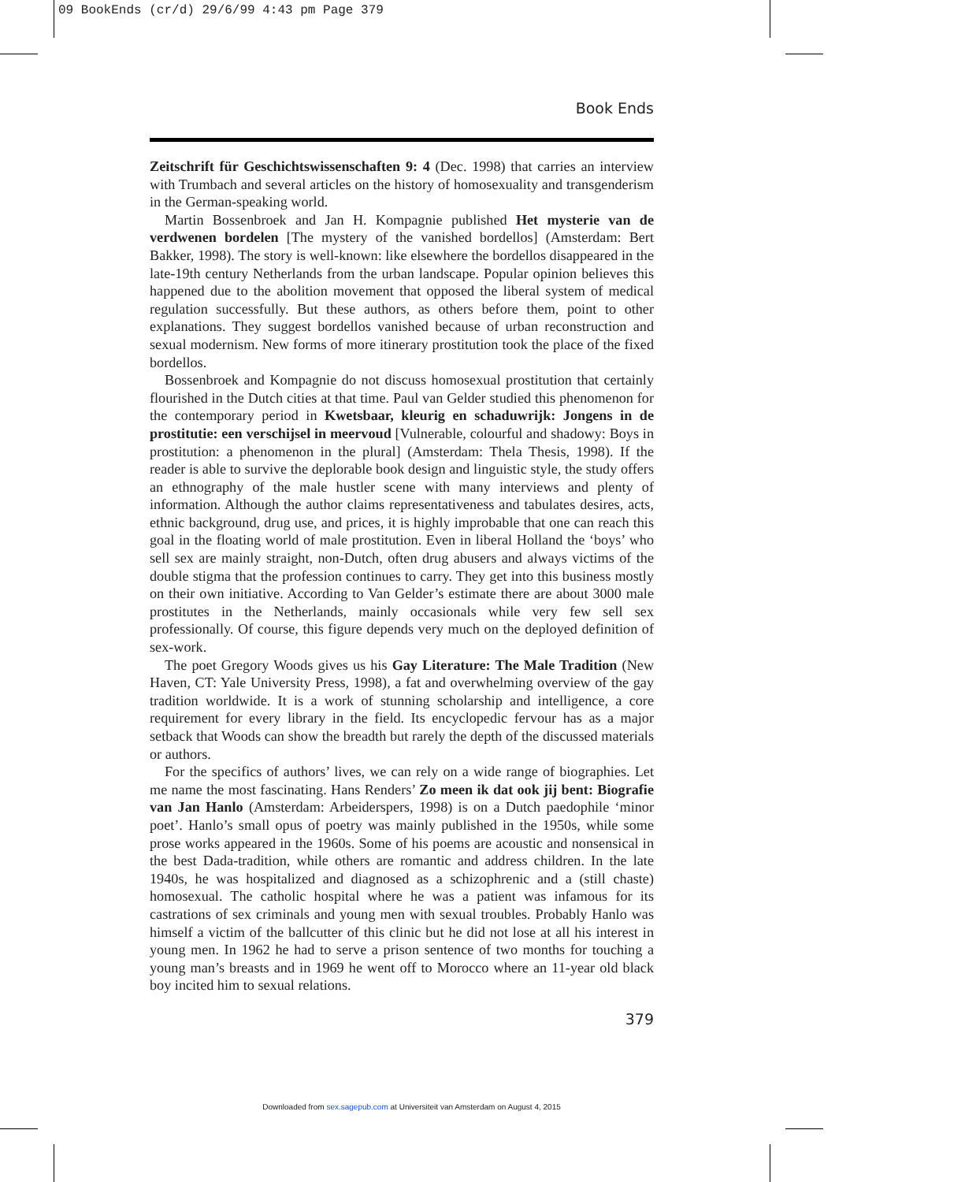09 BookEnds (cr/d) 29/6/99 4:43 pm Page 379
Book Ends
Zeitschrift für Geschichtswissenschaften 9: 4 (Dec. 1998) that carries an interview with Trumbach and several articles on the history of homosexuality and transgenderism in the German-speaking world.
Martin Bossenbroek and Jan H. Kompagnie published Het mysterie van de verdwenen bordelen [The mystery of the vanished bordellos] (Amsterdam: Bert Bakker, 1998). The story is well-known: like elsewhere the bordellos disappeared in the late-19th century Netherlands from the urban landscape. Popular opinion believes this happened due to the abolition movement that opposed the liberal system of medical regulation successfully. But these authors, as others before them, point to other explanations. They suggest bordellos vanished because of urban reconstruction and sexual modernism. New forms of more itinerary prostitution took the place of the fixed bordellos.
Bossenbroek and Kompagnie do not discuss homosexual prostitution that certainly flourished in the Dutch cities at that time. Paul van Gelder studied this phenomenon for the contemporary period in Kwetsbaar, kleurig en schaduwrijk: Jongens in de prostitutie: een verschijsel in meervoud [Vulnerable, colourful and shadowy: Boys in prostitution: a phenomenon in the plural] (Amsterdam: Thela Thesis, 1998). If the reader is able to survive the deplorable book design and linguistic style, the study offers an ethnography of the male hustler scene with many interviews and plenty of information. Although the author claims representativeness and tabulates desires, acts, ethnic background, drug use, and prices, it is highly improbable that one can reach this goal in the floating world of male prostitution. Even in liberal Holland the ‘boys’ who sell sex are mainly straight, non-Dutch, often drug abusers and always victims of the double stigma that the profession continues to carry. They get into this business mostly on their own initiative. According to Van Gelder’s estimate there are about 3000 male prostitutes in the Netherlands, mainly occasionals while very few sell sex professionally. Of course, this figure depends very much on the deployed definition of sex-work.
The poet Gregory Woods gives us his Gay Literature: The Male Tradition (New Haven, CT: Yale University Press, 1998), a fat and overwhelming overview of the gay tradition worldwide. It is a work of stunning scholarship and intelligence, a core requirement for every library in the field. Its encyclopedic fervour has as a major setback that Woods can show the breadth but rarely the depth of the discussed materials or authors.
For the specifics of authors’ lives, we can rely on a wide range of biographies. Let me name the most fascinating. Hans Renders’ Zo meen ik dat ook jij bent: Biografie van Jan Hanlo (Amsterdam: Arbeiderspers, 1998) is on a Dutch paedophile ‘minor poet’. Hanlo’s small opus of poetry was mainly published in the 1950s, while some prose works appeared in the 1960s. Some of his poems are acoustic and nonsensical in the best Dada-tradition, while others are romantic and address children. In the late 1940s, he was hospitalized and diagnosed as a schizophrenic and a (still chaste) homosexual. The catholic hospital where he was a patient was infamous for its castrations of sex criminals and young men with sexual troubles. Probably Hanlo was himself a victim of the ballcutter of this clinic but he did not lose at all his interest in young men. In 1962 he had to serve a prison sentence of two months for touching a young man’s breasts and in 1969 he went off to Morocco where an 11-year old black boy incited him to sexual relations.
379
Downloaded from sex.sagepub.com at Universiteit van Amsterdam on August 4, 2015